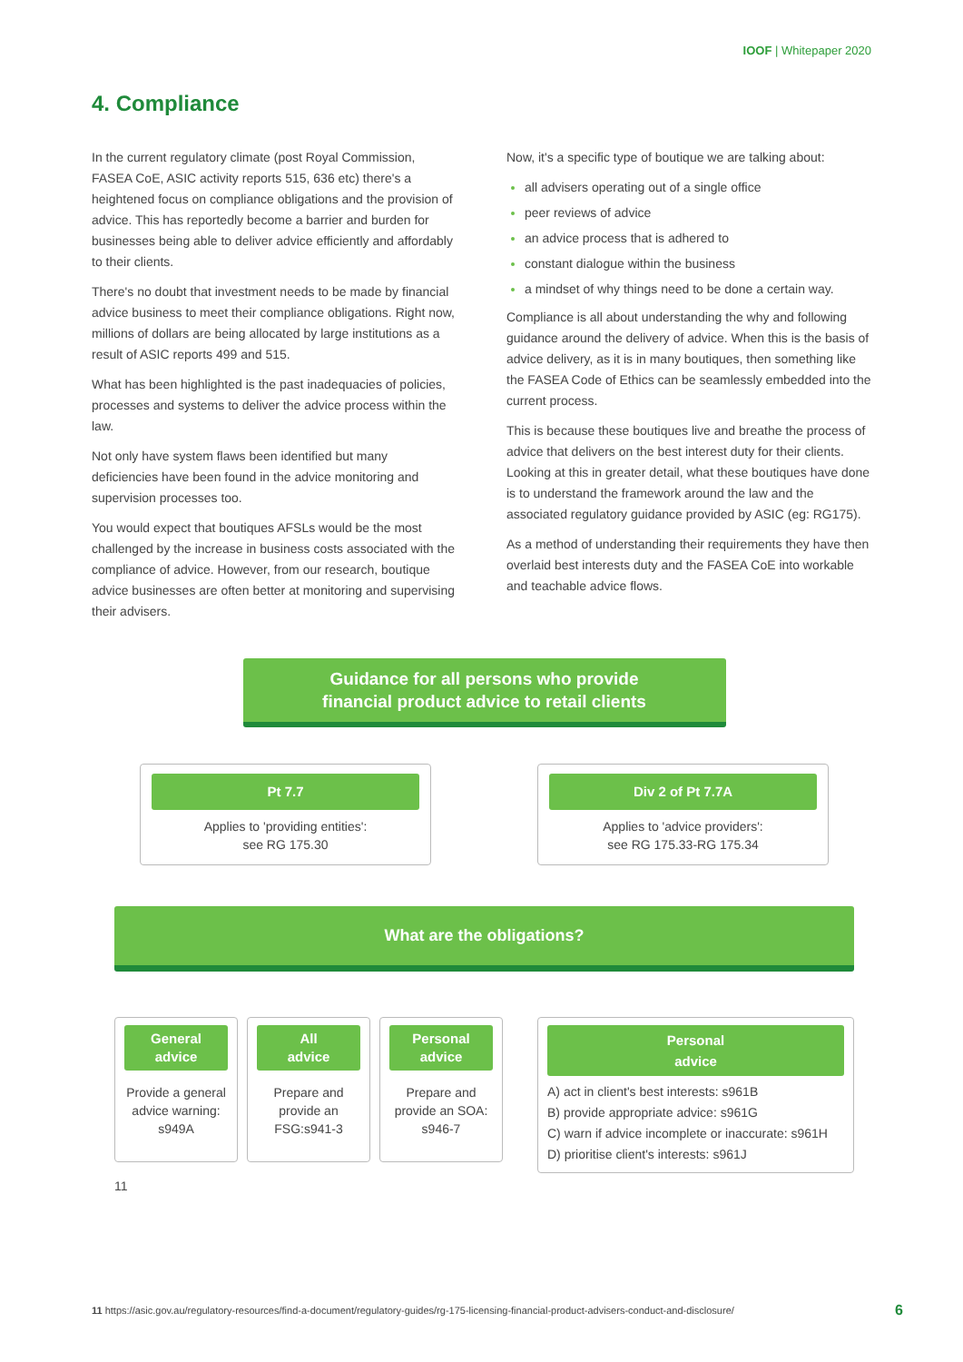IOOF | Whitepaper 2020
4. Compliance
In the current regulatory climate (post Royal Commission, FASEA CoE, ASIC activity reports 515, 636 etc) there's a heightened focus on compliance obligations and the provision of advice. This has reportedly become a barrier and burden for businesses being able to deliver advice efficiently and affordably to their clients.
There's no doubt that investment needs to be made by financial advice business to meet their compliance obligations. Right now, millions of dollars are being allocated by large institutions as a result of ASIC reports 499 and 515.
What has been highlighted is the past inadequacies of policies, processes and systems to deliver the advice process within the law.
Not only have system flaws been identified but many deficiencies have been found in the advice monitoring and supervision processes too.
You would expect that boutiques AFSLs would be the most challenged by the increase in business costs associated with the compliance of advice. However, from our research, boutique advice businesses are often better at monitoring and supervising their advisers.
Now, it's a specific type of boutique we are talking about:
all advisers operating out of a single office
peer reviews of advice
an advice process that is adhered to
constant dialogue within the business
a mindset of why things need to be done a certain way.
Compliance is all about understanding the why and following guidance around the delivery of advice. When this is the basis of advice delivery, as it is in many boutiques, then something like the FASEA Code of Ethics can be seamlessly embedded into the current process.
This is because these boutiques live and breathe the process of advice that delivers on the best interest duty for their clients. Looking at this in greater detail, what these boutiques have done is to understand the framework around the law and the associated regulatory guidance provided by ASIC (eg: RG175).
As a method of understanding their requirements they have then overlaid best interests duty and the FASEA CoE into workable and teachable advice flows.
Guidance for all persons who provide
financial product advice to retail clients
Pt 7.7
Applies to 'providing entities':
see RG 175.30
Div 2 of Pt 7.7A
Applies to 'advice providers':
see RG 175.33-RG 175.34
What are the obligations?
General
advice
Provide a general advice warning: s949A
All
advice
Prepare and provide an FSG:s941-3
Personal
advice
Prepare and provide an SOA: s946-7
Personal
advice
A) act in client's best interests: s961B
B) provide appropriate advice: s961G
C) warn if advice incomplete or inaccurate: s961H
D) prioritise client's interests: s961J
11
11 https://asic.gov.au/regulatory-resources/find-a-document/regulatory-guides/rg-175-licensing-financial-product-advisers-conduct-and-disclosure/
6